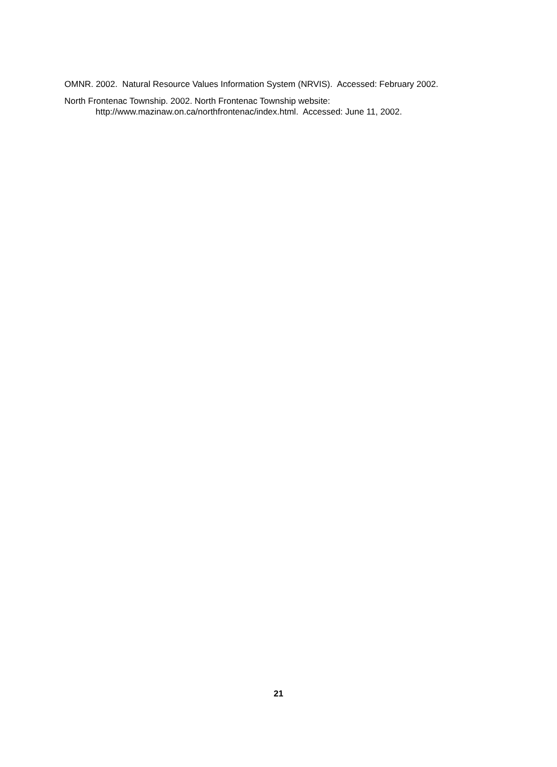OMNR. 2002. Natural Resource Values Information System (NRVIS). Accessed: February 2002.
North Frontenac Township. 2002. North Frontenac Township website:
http://www.mazinaw.on.ca/northfrontenac/index.html. Accessed: June 11, 2002.
21